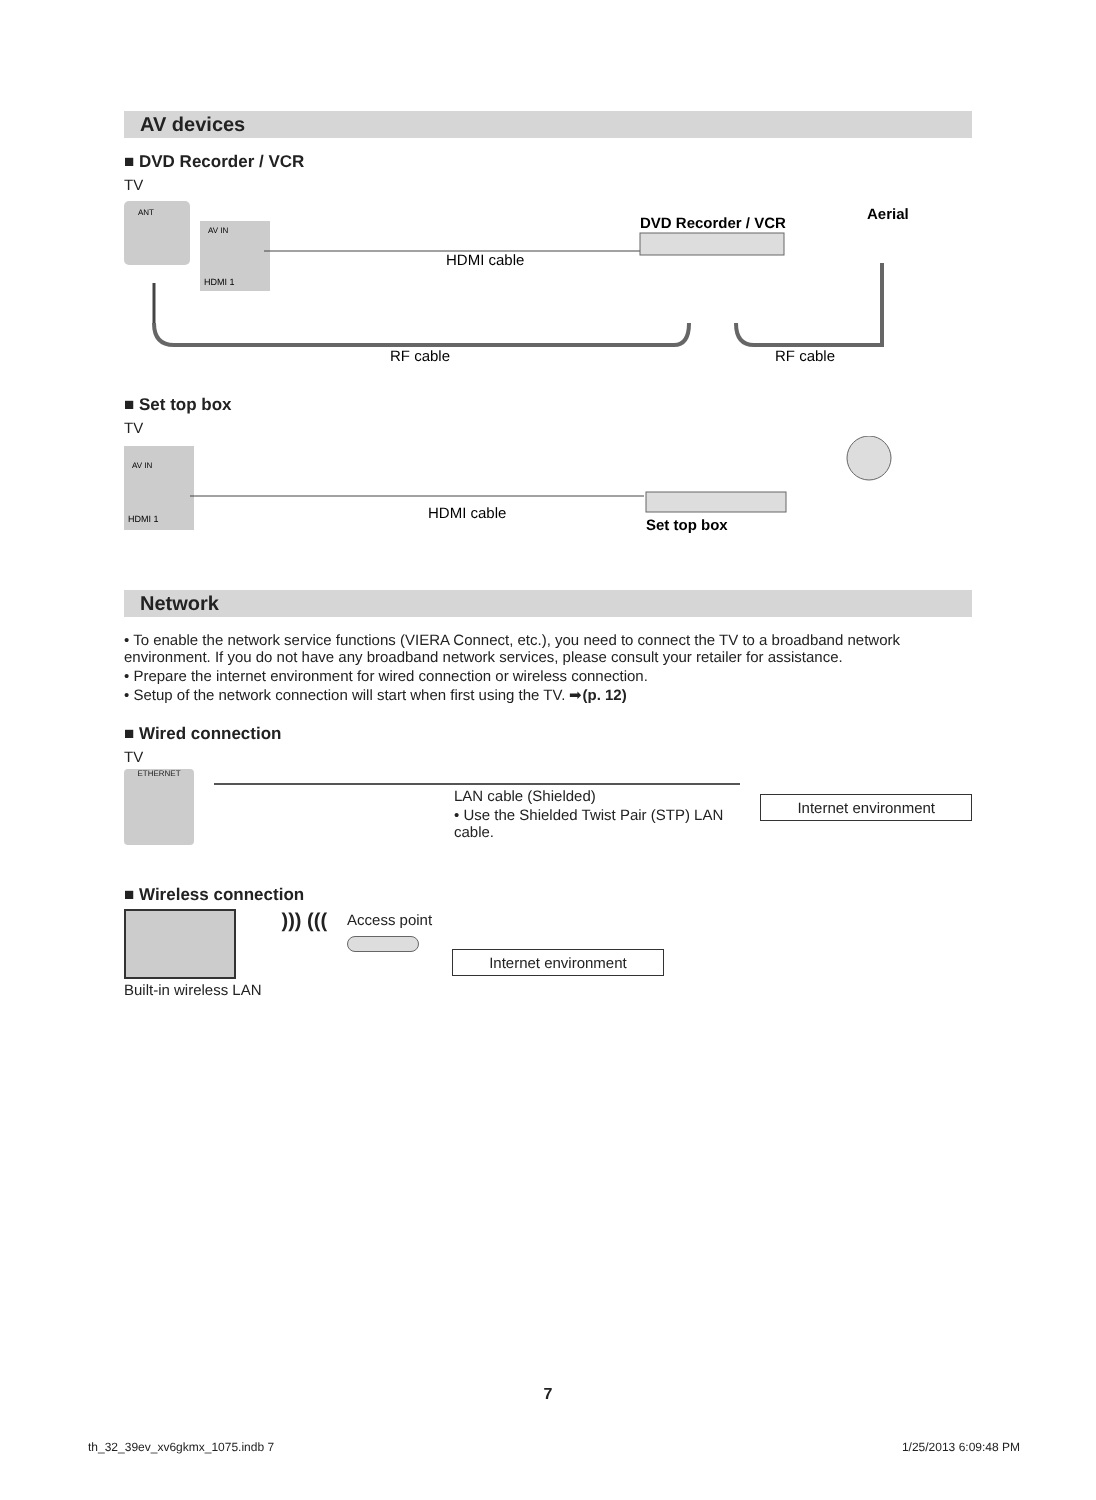AV devices
■ DVD Recorder / VCR
TV
AV IN
HDMI 1
ANT
DVD Recorder / VCR
Aerial
HDMI cable
RF cable
RF cable
■ Set top box
TV
AV IN
HDMI 1
HDMI cable
Set top box
Network
• To enable the network service functions (VIERA Connect, etc.), you need to connect the TV to a broadband network environment. If you do not have any broadband network services, please consult your retailer for assistance.
• Prepare the internet environment for wired connection or wireless connection.
• Setup of the network connection will start when first using the TV. ➡(p. 12)
■ Wired connection
TV
ETHERNET
LAN cable (Shielded)
• Use the Shielded Twist Pair (STP) LAN cable.
Internet environment
■ Wireless connection
Built-in wireless LAN
))) (((
Access point
Internet environment
7
th_32_39ev_xv6gkmx_1075.indb 7 1/25/2013 6:09:48 PM